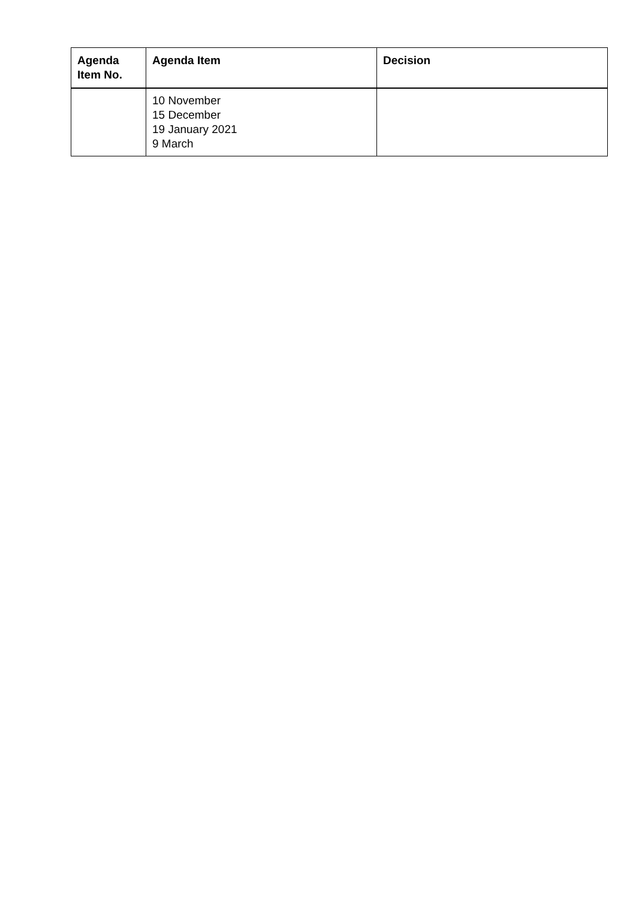| Agenda Item No. | Agenda Item | Decision |
| --- | --- | --- |
| | 10 November 15 December 19 January 2021 9 March | |